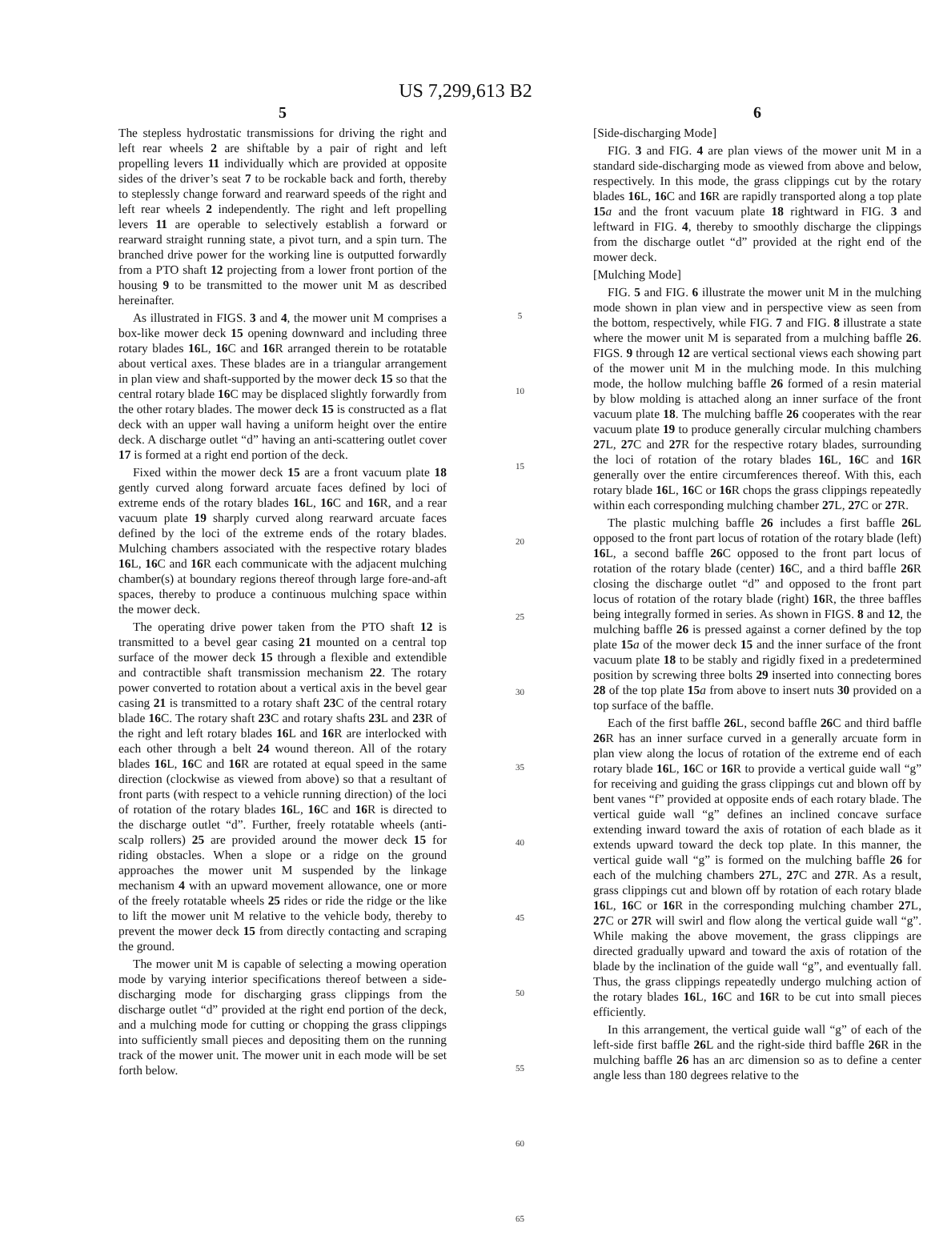US 7,299,613 B2
5
The stepless hydrostatic transmissions for driving the right and left rear wheels 2 are shiftable by a pair of right and left propelling levers 11 individually which are provided at opposite sides of the driver’s seat 7 to be rockable back and forth, thereby to steplessly change forward and rearward speeds of the right and left rear wheels 2 independently. The right and left propelling levers 11 are operable to selectively establish a forward or rearward straight running state, a pivot turn, and a spin turn. The branched drive power for the working line is outputted forwardly from a PTO shaft 12 projecting from a lower front portion of the housing 9 to be transmitted to the mower unit M as described hereinafter.
As illustrated in FIGS. 3 and 4, the mower unit M comprises a box-like mower deck 15 opening downward and including three rotary blades 16 L, 16 C and 16 R arranged therein to be rotatable about vertical axes. These blades are in a triangular arrangement in plan view and shaft-supported by the mower deck 15 so that the central rotary blade 16 C may be displaced slightly forwardly from the other rotary blades. The mower deck 15 is constructed as a flat deck with an upper wall having a uniform height over the entire deck. A discharge outlet “d” having an anti-scattering outlet cover 17 is formed at a right end portion of the deck.
Fixed within the mower deck 15 are a front vacuum plate 18 gently curved along forward arcuate faces defined by loci of extreme ends of the rotary blades 16 L, 16 C and 16 R, and a rear vacuum plate 19 sharply curved along rearward arcuate faces defined by the loci of the extreme ends of the rotary blades. Mulching chambers associated with the respective rotary blades 16 L, 16 C and 16 R each communicate with the adjacent mulching chamber(s) at boundary regions thereof through large fore-and-aft spaces, thereby to produce a continuous mulching space within the mower deck.
The operating drive power taken from the PTO shaft 12 is transmitted to a bevel gear casing 21 mounted on a central top surface of the mower deck 15 through a flexible and extendible and contractible shaft transmission mechanism 22. The rotary power converted to rotation about a vertical axis in the bevel gear casing 21 is transmitted to a rotary shaft 23 C of the central rotary blade 16 C. The rotary shaft 23 C and rotary shafts 23 L and 23 R of the right and left rotary blades 16 L and 16 R are interlocked with each other through a belt 24 wound thereon. All of the rotary blades 16 L, 16 C and 16 R are rotated at equal speed in the same direction (clockwise as viewed from above) so that a resultant of front parts (with respect to a vehicle running direction) of the loci of rotation of the rotary blades 16 L, 16 C and 16 R is directed to the discharge outlet “d”. Further, freely rotatable wheels (anti-scalp rollers) 25 are provided around the mower deck 15 for riding obstacles. When a slope or a ridge on the ground approaches the mower unit M suspended by the linkage mechanism 4 with an upward movement allowance, one or more of the freely rotatable wheels 25 rides or ride the ridge or the like to lift the mower unit M relative to the vehicle body, thereby to prevent the mower deck 15 from directly contacting and scraping the ground.
The mower unit M is capable of selecting a mowing operation mode by varying interior specifications thereof between a side-discharging mode for discharging grass clippings from the discharge outlet “d” provided at the right end portion of the deck, and a mulching mode for cutting or chopping the grass clippings into sufficiently small pieces and depositing them on the running track of the mower unit. The mower unit in each mode will be set forth below.
5
10
15
20
25
30
35
40
45
50
55
60
65
6
[Side-discharging Mode]
FIG. 3 and FIG. 4 are plan views of the mower unit M in a standard side-discharging mode as viewed from above and below, respectively. In this mode, the grass clippings cut by the rotary blades 16 L, 16 C and 16 R are rapidly transported along a top plate 15 a and the front vacuum plate 18 rightward in FIG. 3 and leftward in FIG. 4, thereby to smoothly discharge the clippings from the discharge outlet “d” provided at the right end of the mower deck.
[Mulching Mode]
FIG. 5 and FIG. 6 illustrate the mower unit M in the mulching mode shown in plan view and in perspective view as seen from the bottom, respectively, while FIG. 7 and FIG. 8 illustrate a state where the mower unit M is separated from a mulching baffle 26. FIGS. 9 through 12 are vertical sectional views each showing part of the mower unit M in the mulching mode. In this mulching mode, the hollow mulching baffle 26 formed of a resin material by blow molding is attached along an inner surface of the front vacuum plate 18. The mulching baffle 26 cooperates with the rear vacuum plate 19 to produce generally circular mulching chambers 27 L, 27 C and 27 R for the respective rotary blades, surrounding the loci of rotation of the rotary blades 16 L, 16 C and 16 R generally over the entire circumferences thereof. With this, each rotary blade 16 L, 16 C or 16 R chops the grass clippings repeatedly within each corresponding mulching chamber 27 L, 27 C or 27 R.
The plastic mulching baffle 26 includes a first baffle 26 L opposed to the front part locus of rotation of the rotary blade (left) 16 L, a second baffle 26 C opposed to the front part locus of rotation of the rotary blade (center) 16 C, and a third baffle 26 R closing the discharge outlet “d” and opposed to the front part locus of rotation of the rotary blade (right) 16 R, the three baffles being integrally formed in series. As shown in FIGS. 8 and 12, the mulching baffle 26 is pressed against a corner defined by the top plate 15 a of the mower deck 15 and the inner surface of the front vacuum plate 18 to be stably and rigidly fixed in a predetermined position by screwing three bolts 29 inserted into connecting bores 28 of the top plate 15 a from above to insert nuts 30 provided on a top surface of the baffle.
Each of the first baffle 26 L, second baffle 26 C and third baffle 26 R has an inner surface curved in a generally arcuate form in plan view along the locus of rotation of the extreme end of each rotary blade 16 L, 16 C or 16 R to provide a vertical guide wall “g” for receiving and guiding the grass clippings cut and blown off by bent vanes “f” provided at opposite ends of each rotary blade. The vertical guide wall “g” defines an inclined concave surface extending inward toward the axis of rotation of each blade as it extends upward toward the deck top plate. In this manner, the vertical guide wall “g” is formed on the mulching baffle 26 for each of the mulching chambers 27 L, 27 C and 27 R. As a result, grass clippings cut and blown off by rotation of each rotary blade 16 L, 16 C or 16 R in the corresponding mulching chamber 27 L, 27 C or 27 R will swirl and flow along the vertical guide wall “g”. While making the above movement, the grass clippings are directed gradually upward and toward the axis of rotation of the blade by the inclination of the guide wall “g”, and eventually fall. Thus, the grass clippings repeatedly undergo mulching action of the rotary blades 16 L, 16 C and 16 R to be cut into small pieces efficiently.
In this arrangement, the vertical guide wall “g” of each of the left-side first baffle 26 L and the right-side third baffle 26 R in the mulching baffle 26 has an arc dimension so as to define a center angle less than 180 degrees relative to the